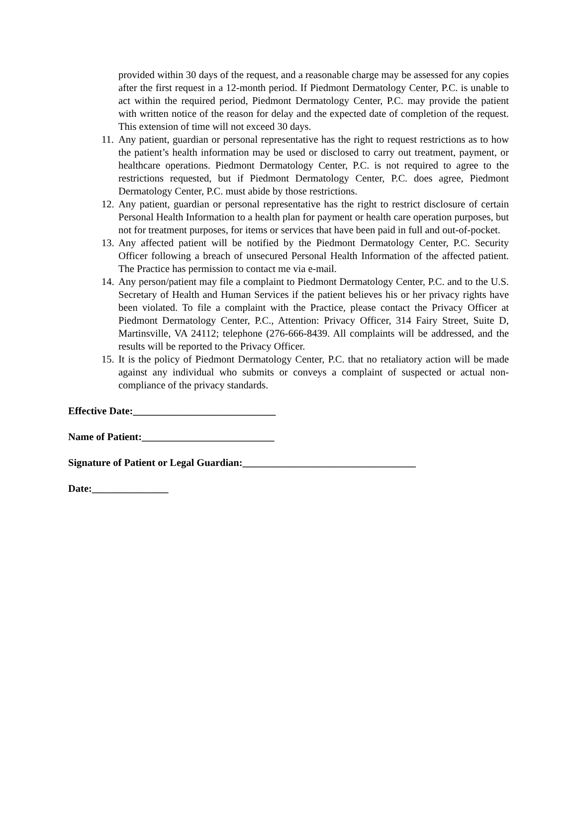provided within 30 days of the request, and a reasonable charge may be assessed for any copies after the first request in a 12-month period. If Piedmont Dermatology Center, P.C. is unable to act within the required period, Piedmont Dermatology Center, P.C. may provide the patient with written notice of the reason for delay and the expected date of completion of the request. This extension of time will not exceed 30 days.
11. Any patient, guardian or personal representative has the right to request restrictions as to how the patient’s health information may be used or disclosed to carry out treatment, payment, or healthcare operations. Piedmont Dermatology Center, P.C. is not required to agree to the restrictions requested, but if Piedmont Dermatology Center, P.C. does agree, Piedmont Dermatology Center, P.C. must abide by those restrictions.
12. Any patient, guardian or personal representative has the right to restrict disclosure of certain Personal Health Information to a health plan for payment or health care operation purposes, but not for treatment purposes, for items or services that have been paid in full and out-of-pocket.
13. Any affected patient will be notified by the Piedmont Dermatology Center, P.C. Security Officer following a breach of unsecured Personal Health Information of the affected patient. The Practice has permission to contact me via e-mail.
14. Any person/patient may file a complaint to Piedmont Dermatology Center, P.C. and to the U.S. Secretary of Health and Human Services if the patient believes his or her privacy rights have been violated. To file a complaint with the Practice, please contact the Privacy Officer at Piedmont Dermatology Center, P.C., Attention: Privacy Officer, 314 Fairy Street, Suite D, Martinsville, VA 24112; telephone (276-666-8439. All complaints will be addressed, and the results will be reported to the Privacy Officer.
15. It is the policy of Piedmont Dermatology Center, P.C. that no retaliatory action will be made against any individual who submits or conveys a complaint of suspected or actual non-compliance of the privacy standards.
Effective Date:____________________________
Name of Patient:__________________________
Signature of Patient or Legal Guardian:__________________________________
Date:_______________